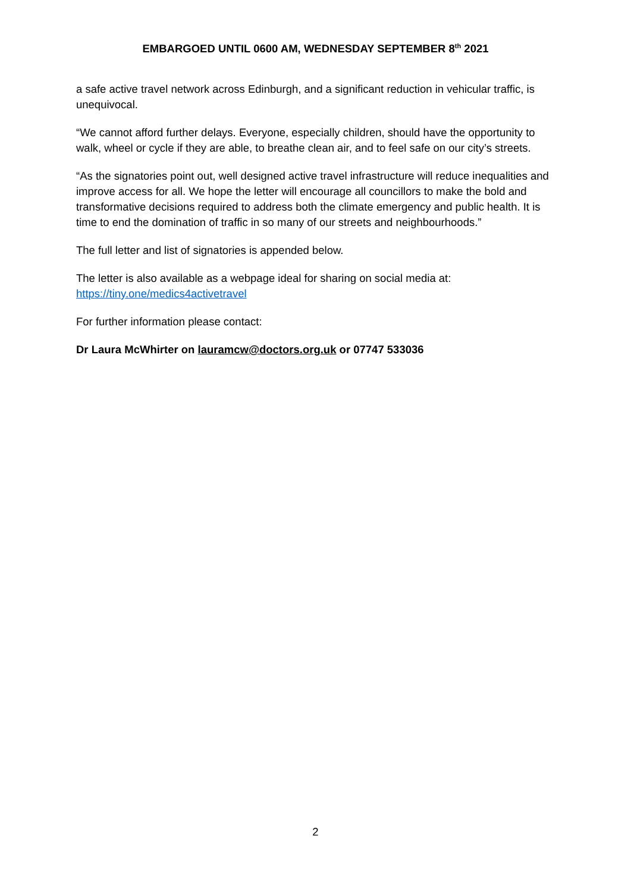EMBARGOED UNTIL 0600 AM, WEDNESDAY SEPTEMBER 8<sup>th</sup> 2021
a safe active travel network across Edinburgh, and a significant reduction in vehicular traffic, is unequivocal.
“We cannot afford further delays. Everyone, especially children, should have the opportunity to walk, wheel or cycle if they are able, to breathe clean air, and to feel safe on our city’s streets.
“As the signatories point out, well designed active travel infrastructure will reduce inequalities and improve access for all. We hope the letter will encourage all councillors to make the bold and transformative decisions required to address both the climate emergency and public health. It is time to end the domination of traffic in so many of our streets and neighbourhoods.”
The full letter and list of signatories is appended below.
The letter is also available as a webpage ideal for sharing on social media at: https://tiny.one/medics4activetravel
For further information please contact:
Dr Laura McWhirter on lauramcw@doctors.org.uk or 07747 533036
2